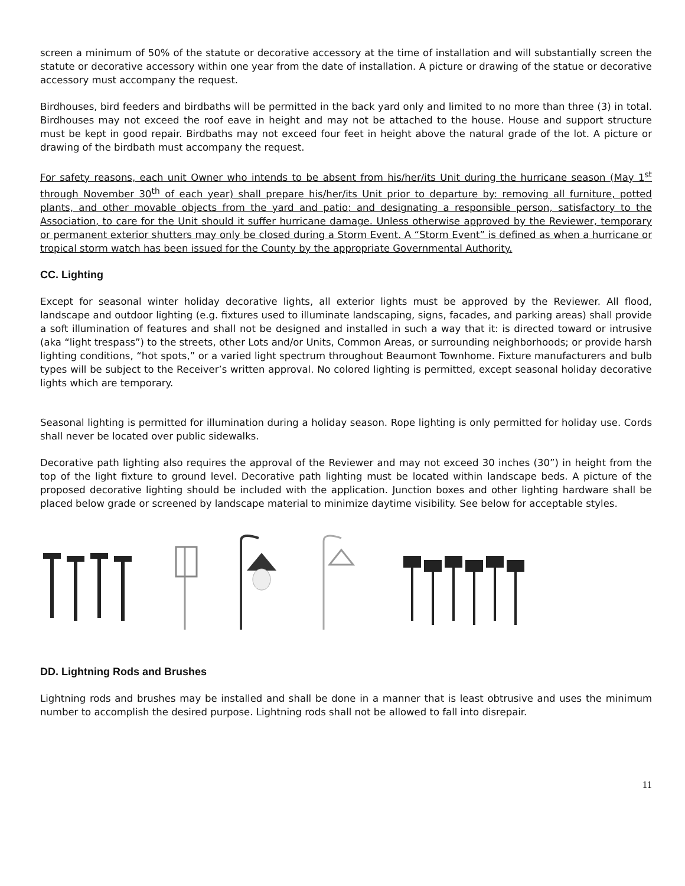screen a minimum of 50% of the statute or decorative accessory at the time of installation and will substantially screen the statute or decorative accessory within one year from the date of installation. A picture or drawing of the statue or decorative accessory must accompany the request.
Birdhouses, bird feeders and birdbaths will be permitted in the back yard only and limited to no more than three (3) in total. Birdhouses may not exceed the roof eave in height and may not be attached to the house. House and support structure must be kept in good repair. Birdbaths may not exceed four feet in height above the natural grade of the lot. A picture or drawing of the birdbath must accompany the request.
For safety reasons, each unit Owner who intends to be absent from his/her/its Unit during the hurricane season (May 1<sup>st</sup> through November 30<sup>th</sup> of each year) shall prepare his/her/its Unit prior to departure by: removing all furniture, potted plants, and other movable objects from the yard and patio; and designating a responsible person, satisfactory to the Association, to care for the Unit should it suffer hurricane damage. Unless otherwise approved by the Reviewer, temporary or permanent exterior shutters may only be closed during a Storm Event. A “Storm Event” is defined as when a hurricane or tropical storm watch has been issued for the County by the appropriate Governmental Authority.
CC. Lighting
Except for seasonal winter holiday decorative lights, all exterior lights must be approved by the Reviewer. All flood, landscape and outdoor lighting (e.g. fixtures used to illuminate landscaping, signs, facades, and parking areas) shall provide a soft illumination of features and shall not be designed and installed in such a way that it: is directed toward or intrusive (aka “light trespass”) to the streets, other Lots and/or Units, Common Areas, or surrounding neighborhoods; or provide harsh lighting conditions, “hot spots,” or a varied light spectrum throughout Beaumont Townhome. Fixture manufacturers and bulb types will be subject to the Receiver’s written approval. No colored lighting is permitted, except seasonal holiday decorative lights which are temporary.
Seasonal lighting is permitted for illumination during a holiday season. Rope lighting is only permitted for holiday use. Cords shall never be located over public sidewalks.
Decorative path lighting also requires the approval of the Reviewer and may not exceed 30 inches (30”) in height from the top of the light fixture to ground level. Decorative path lighting must be located within landscape beds. A picture of the proposed decorative lighting should be included with the application. Junction boxes and other lighting hardware shall be placed below grade or screened by landscape material to minimize daytime visibility. See below for acceptable styles.
DD. Lightning Rods and Brushes
Lightning rods and brushes may be installed and shall be done in a manner that is least obtrusive and uses the minimum number to accomplish the desired purpose. Lightning rods shall not be allowed to fall into disrepair.
11